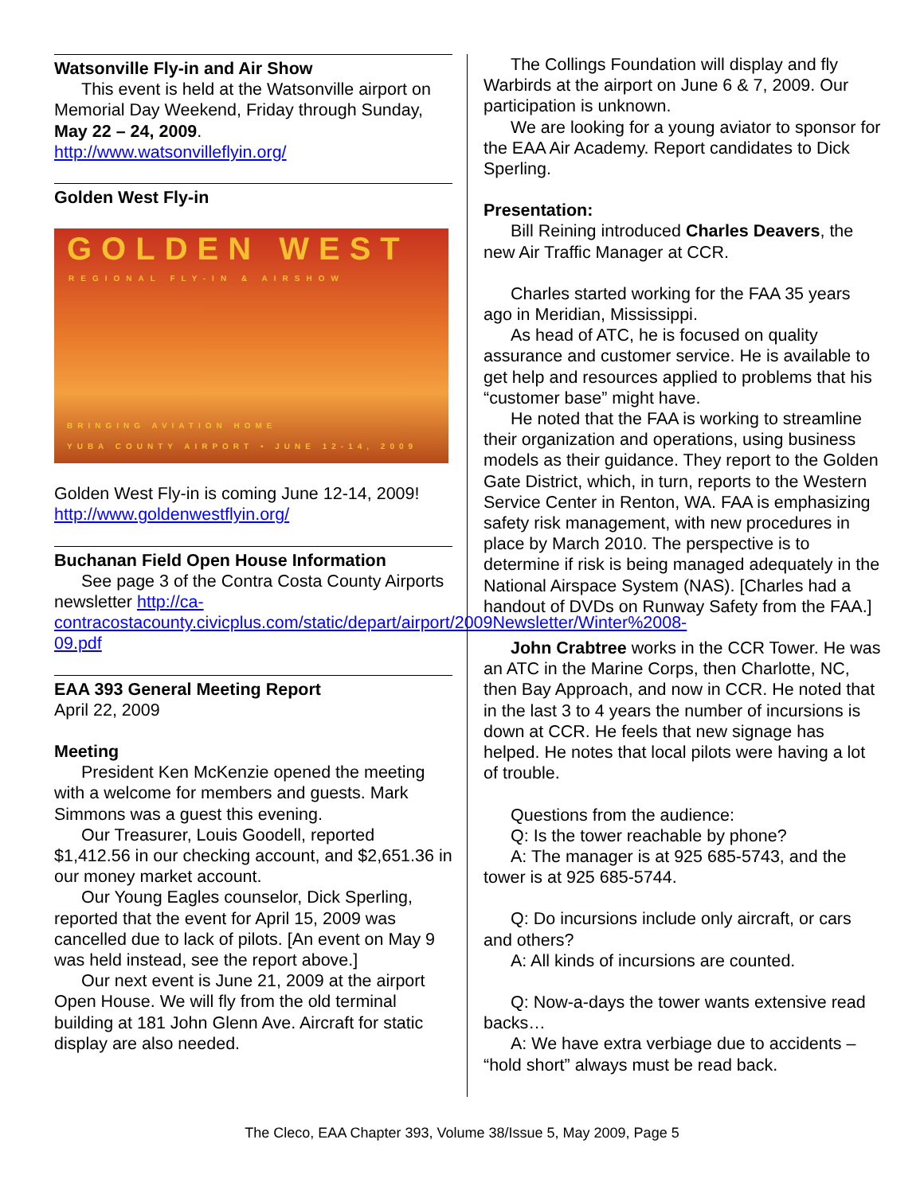Watsonville Fly-in and Air Show
This event is held at the Watsonville airport on Memorial Day Weekend, Friday through Sunday, May 22 – 24, 2009.
http://www.watsonvilleflyin.org/
Golden West Fly-in
GOLDEN WEST
REGIONAL FLY-IN & AIRSHOW
BRINGING AVIATION HOME
YUBA COUNTY AIRPORT • JUNE 12-14, 2009
Golden West Fly-in is coming June 12-14, 2009! http://www.goldenwestflyin.org/
Buchanan Field Open House Information
See page 3 of the Contra Costa County Airports newsletter http://ca-contracostacounty.civicplus.com/static/depart/airport/2009Newsletter/Winter%2008-09.pdf
EAA 393 General Meeting Report
April 22, 2009
Meeting
President Ken McKenzie opened the meeting with a welcome for members and guests. Mark Simmons was a guest this evening.
Our Treasurer, Louis Goodell, reported $1,412.56 in our checking account, and $2,651.36 in our money market account.
Our Young Eagles counselor, Dick Sperling, reported that the event for April 15, 2009 was cancelled due to lack of pilots. [An event on May 9 was held instead, see the report above.]
Our next event is June 21, 2009 at the airport Open House. We will fly from the old terminal building at 181 John Glenn Ave. Aircraft for static display are also needed.
The Collings Foundation will display and fly Warbirds at the airport on June 6 & 7, 2009. Our participation is unknown.
We are looking for a young aviator to sponsor for the EAA Air Academy. Report candidates to Dick Sperling.
Presentation:
Bill Reining introduced Charles Deavers, the new Air Traffic Manager at CCR.
Charles started working for the FAA 35 years ago in Meridian, Mississippi.
As head of ATC, he is focused on quality assurance and customer service. He is available to get help and resources applied to problems that his “customer base” might have.
He noted that the FAA is working to streamline their organization and operations, using business models as their guidance. They report to the Golden Gate District, which, in turn, reports to the Western Service Center in Renton, WA. FAA is emphasizing safety risk management, with new procedures in place by March 2010. The perspective is to determine if risk is being managed adequately in the National Airspace System (NAS). [Charles had a handout of DVDs on Runway Safety from the FAA.]
John Crabtree works in the CCR Tower. He was an ATC in the Marine Corps, then Charlotte, NC, then Bay Approach, and now in CCR. He noted that in the last 3 to 4 years the number of incursions is down at CCR. He feels that new signage has helped. He notes that local pilots were having a lot of trouble.
Questions from the audience:
Q: Is the tower reachable by phone?
A: The manager is at 925 685-5743, and the tower is at 925 685-5744.
Q: Do incursions include only aircraft, or cars and others?
A: All kinds of incursions are counted.
Q: Now-a-days the tower wants extensive read backs…
A: We have extra verbiage due to accidents – “hold short” always must be read back.
The Cleco, EAA Chapter 393, Volume 38/Issue 5, May 2009, Page 5